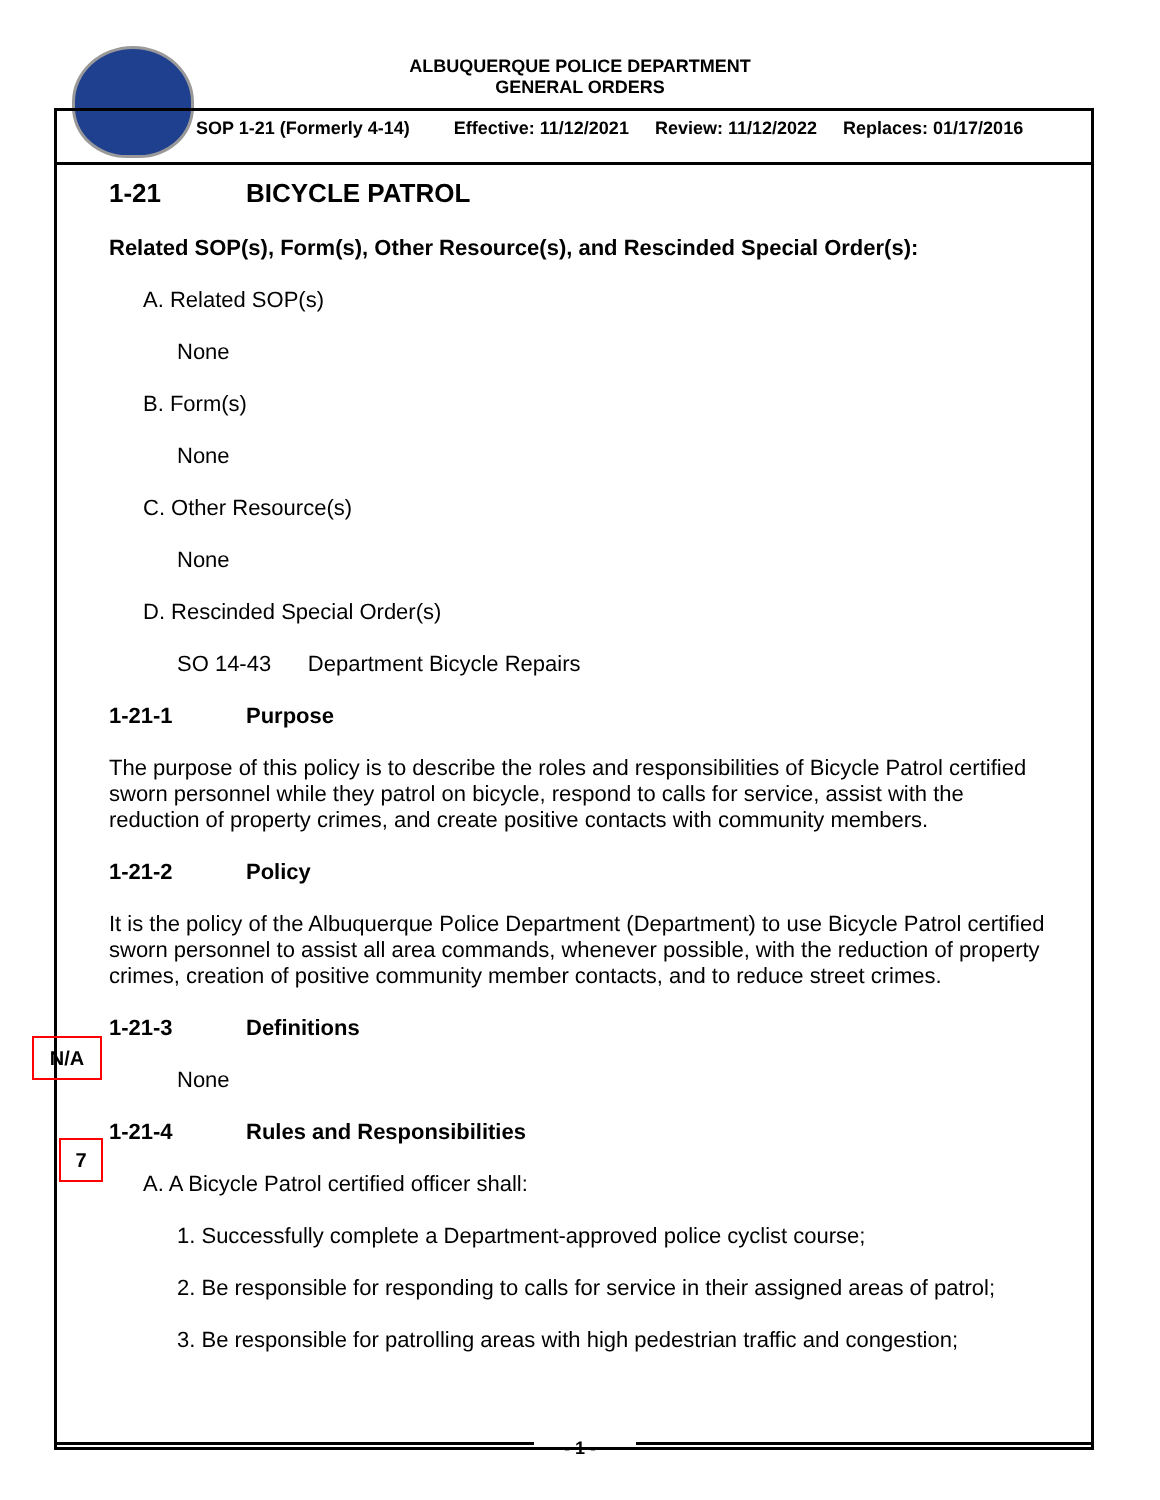ALBUQUERQUE POLICE DEPARTMENT
GENERAL ORDERS
SOP 1-21 (Formerly 4-14) Effective: 11/12/2021 Review: 11/12/2022 Replaces: 01/17/2016
N/A
7
1-21 BICYCLE PATROL
Related SOP(s), Form(s), Other Resource(s), and Rescinded Special Order(s):
A. Related SOP(s)
None
B. Form(s)
None
C. Other Resource(s)
None
D. Rescinded Special Order(s)
SO 14-43 Department Bicycle Repairs
1-21-1 Purpose
The purpose of this policy is to describe the roles and responsibilities of Bicycle Patrol certified sworn personnel while they patrol on bicycle, respond to calls for service, assist with the reduction of property crimes, and create positive contacts with community members.
1-21-2 Policy
It is the policy of the Albuquerque Police Department (Department) to use Bicycle Patrol certified sworn personnel to assist all area commands, whenever possible, with the reduction of property crimes, creation of positive community member contacts, and to reduce street crimes.
1-21-3 Definitions
None
1-21-4 Rules and Responsibilities
A. A Bicycle Patrol certified officer shall:
1. Successfully complete a Department-approved police cyclist course;
2. Be responsible for responding to calls for service in their assigned areas of patrol;
3. Be responsible for patrolling areas with high pedestrian traffic and congestion;
- 1 -